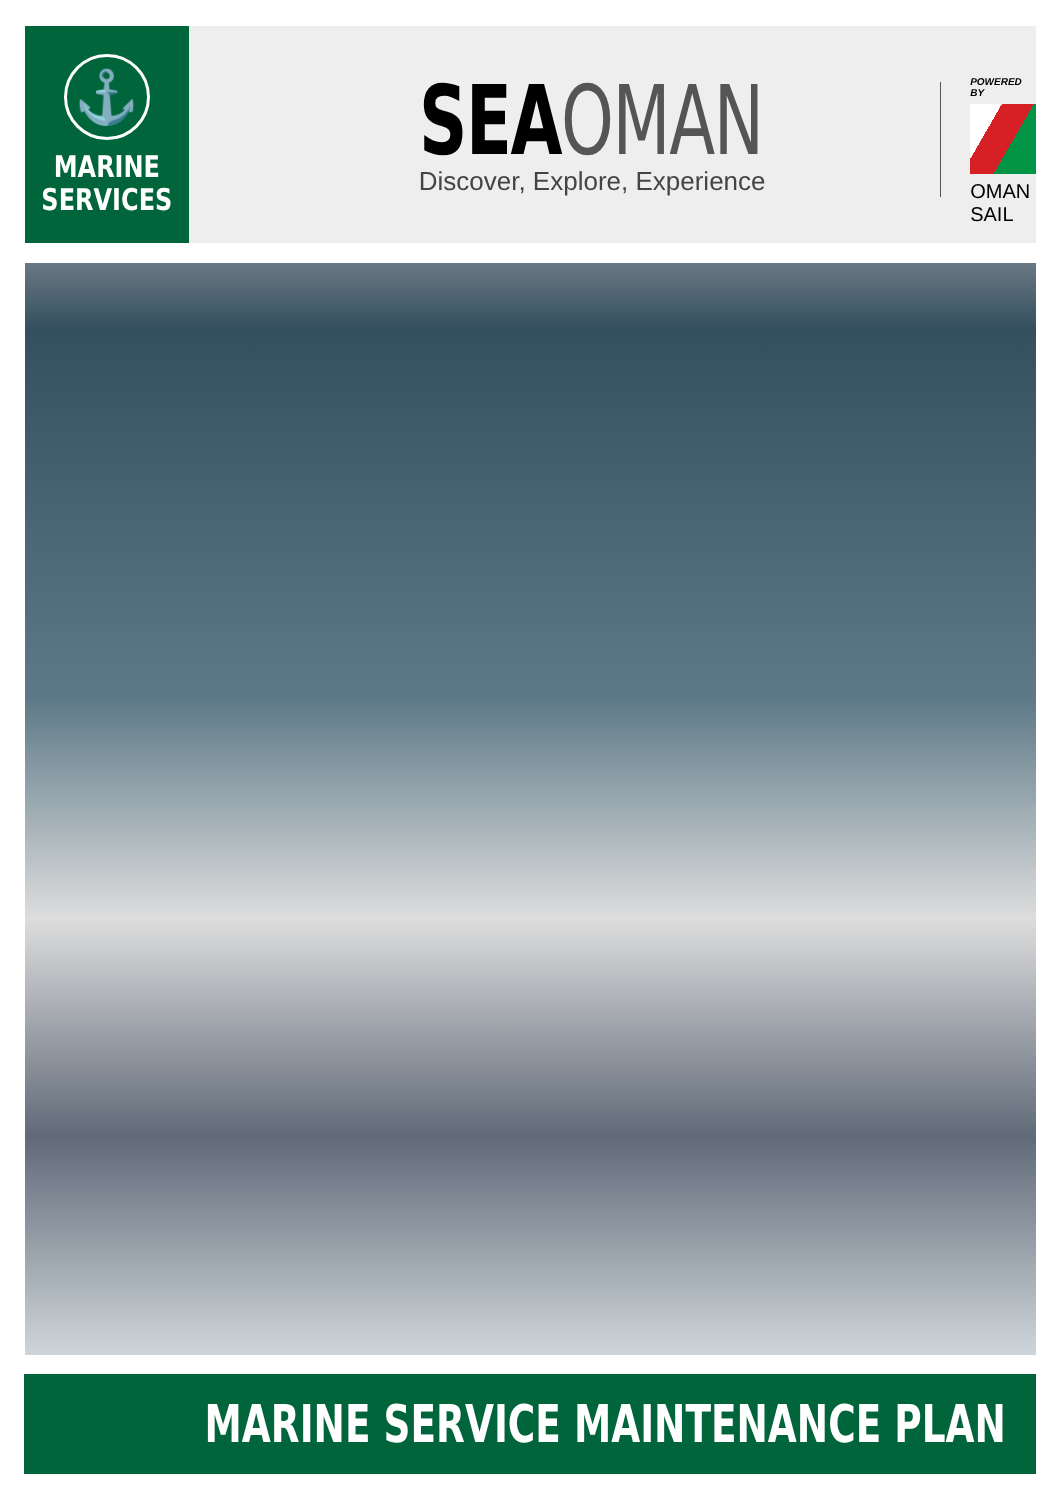⚓
MARINE
SERVICES
SEAOMAN
Discover, Explore, Experience
POWERED BY
OMAN SAIL
MARINE SERVICE MAINTENANCE PLAN